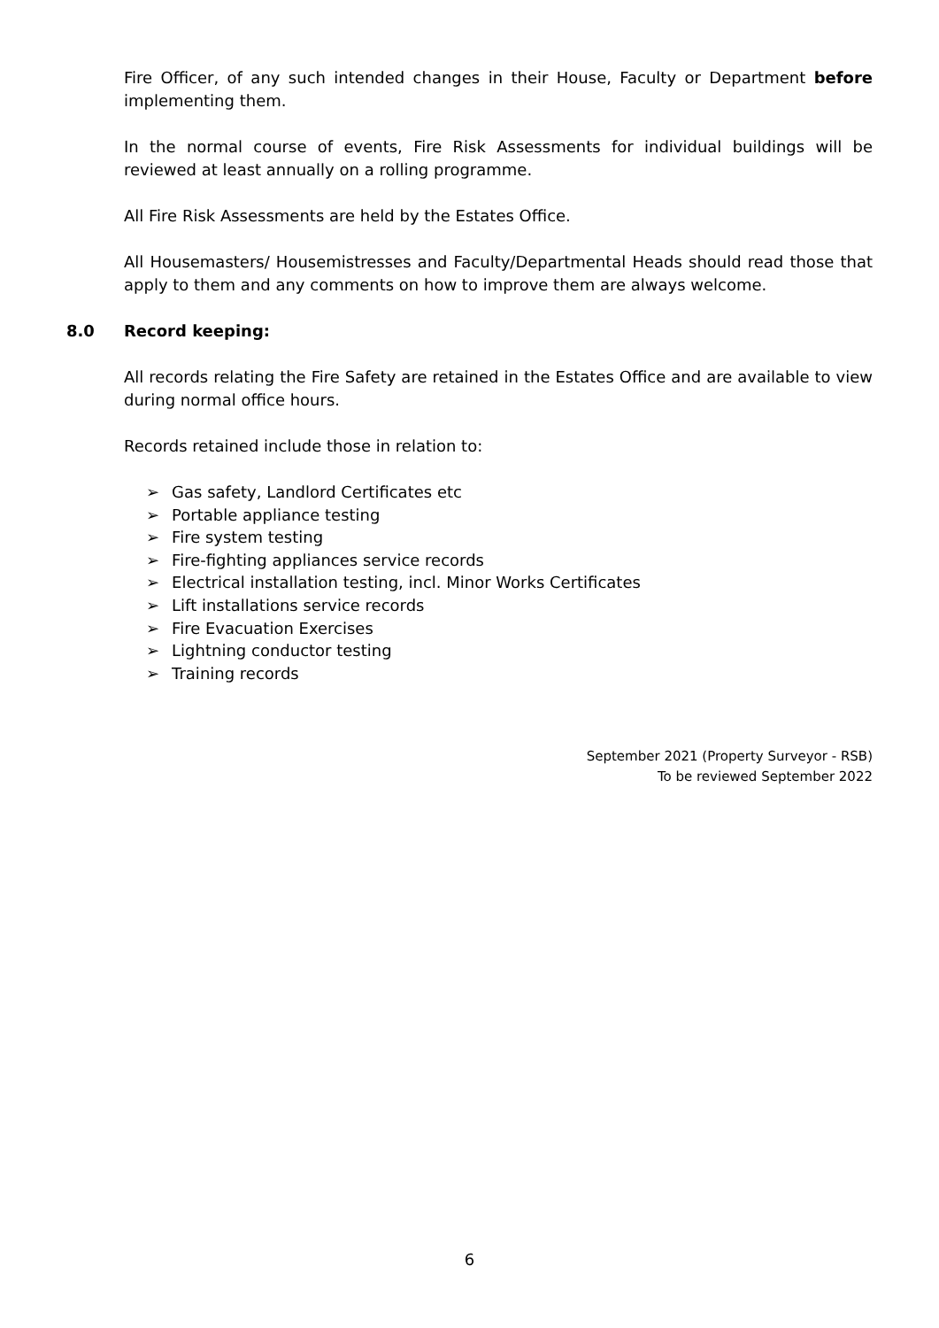Fire Officer, of any such intended changes in their House, Faculty or Department before implementing them.
In the normal course of events, Fire Risk Assessments for individual buildings will be reviewed at least annually on a rolling programme.
All Fire Risk Assessments are held by the Estates Office.
All Housemasters/ Housemistresses and Faculty/Departmental Heads should read those that apply to them and any comments on how to improve them are always welcome.
8.0 Record keeping:
All records relating the Fire Safety are retained in the Estates Office and are available to view during normal office hours.
Records retained include those in relation to:
➢ Gas safety, Landlord Certificates etc
➢ Portable appliance testing
➢ Fire system testing
➢ Fire-fighting appliances service records
➢ Electrical installation testing, incl. Minor Works Certificates
➢ Lift installations service records
➢ Fire Evacuation Exercises
➢ Lightning conductor testing
➢ Training records
September 2021 (Property Surveyor - RSB)
To be reviewed September 2022
6